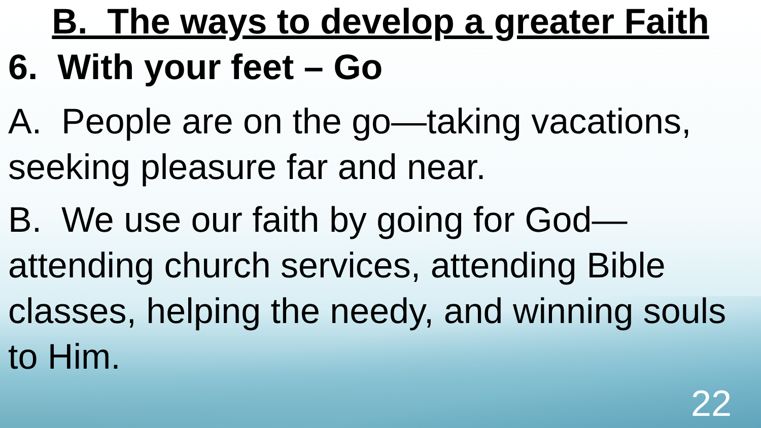B. The ways to develop a greater Faith
6. With your feet – Go
A. People are on the go—taking vacations, seeking pleasure far and near.
B. We use our faith by going for God—attending church services, attending Bible classes, helping the needy, and winning souls to Him.
22